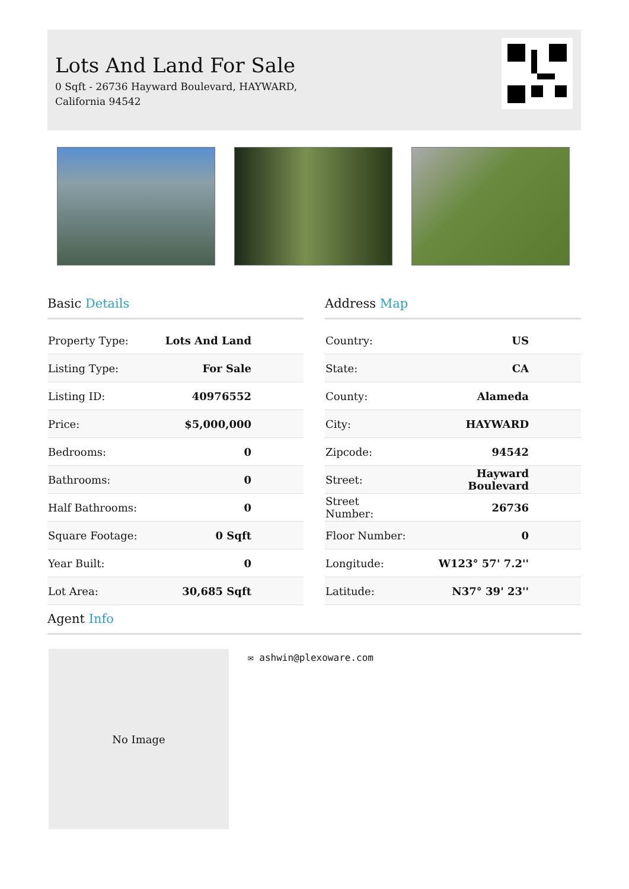Lots And Land For Sale
0 Sqft - 26736 Hayward Boulevard, HAYWARD,
California 94542
Basic Details
| Property Type: | Lots And Land |
| Listing Type: | For Sale |
| Listing ID: | 40976552 |
| Price: | $5,000,000 |
| Bedrooms: | 0 |
| Bathrooms: | 0 |
| Half Bathrooms: | 0 |
| Square Footage: | 0 Sqft |
| Year Built: | 0 |
| Lot Area: | 30,685 Sqft |
Address Map
| Country: | US |
| State: | CA |
| County: | Alameda |
| City: | HAYWARD |
| Zipcode: | 94542 |
| Street: | Hayward Boulevard |
| Street Number: | 26736 |
| Floor Number: | 0 |
| Longitude: | W123° 57' 7.2'' |
| Latitude: | N37° 39' 23'' |
Agent Info
No Image ✉ ashwin@plexoware.com